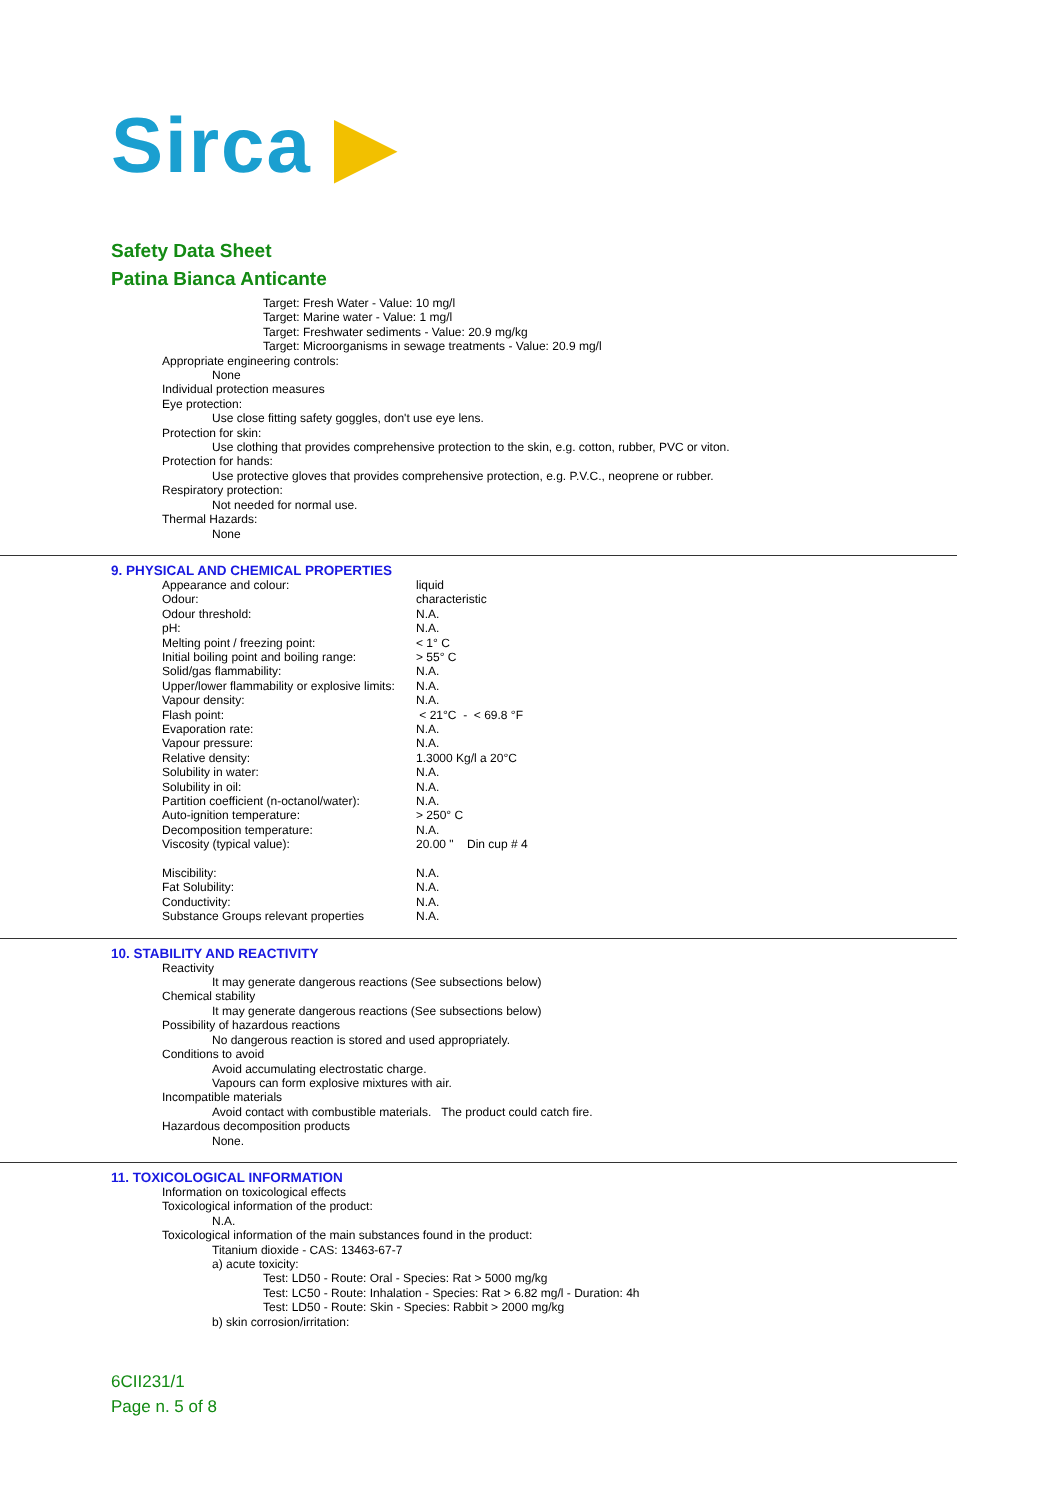Sirca ▶
Safety Data Sheet
Patina Bianca Anticante
Target: Fresh Water - Value: 10 mg/l
Target: Marine water - Value: 1 mg/l
Target: Freshwater sediments - Value: 20.9 mg/kg
Target: Microorganisms in sewage treatments - Value: 20.9 mg/l
Appropriate engineering controls:
None
Individual protection measures
Eye protection:
Use close fitting safety goggles, don't use eye lens.
Protection for skin:
Use clothing that provides comprehensive protection to the skin, e.g. cotton, rubber, PVC or viton.
Protection for hands:
Use protective gloves that provides comprehensive protection, e.g. P.V.C., neoprene or rubber.
Respiratory protection:
Not needed for normal use.
Thermal Hazards:
None
9. PHYSICAL AND CHEMICAL PROPERTIES
| Appearance and colour: | liquid |
| Odour: | characteristic |
| Odour threshold: | N.A. |
| pH: | N.A. |
| Melting point / freezing point: | < 1° C |
| Initial boiling point and boiling range: | > 55° C |
| Solid/gas flammability: | N.A. |
| Upper/lower flammability or explosive limits: | N.A. |
| Vapour density: | N.A. |
| Flash point: | < 21°C - < 69.8 °F |
| Evaporation rate: | N.A. |
| Vapour pressure: | N.A. |
| Relative density: | 1.3000 Kg/l a 20°C |
| Solubility in water: | N.A. |
| Solubility in oil: | N.A. |
| Partition coefficient (n-octanol/water): | N.A. |
| Auto-ignition temperature: | > 250° C |
| Decomposition temperature: | N.A. |
| Viscosity (typical value): | 20.00 " Din cup # 4 |
| Miscibility: | N.A. |
| Fat Solubility: | N.A. |
| Conductivity: | N.A. |
| Substance Groups relevant properties | N.A. |
10. STABILITY AND REACTIVITY
Reactivity
It may generate dangerous reactions (See subsections below)
Chemical stability
It may generate dangerous reactions (See subsections below)
Possibility of hazardous reactions
No dangerous reaction is stored and used appropriately.
Conditions to avoid
Avoid accumulating electrostatic charge.
Vapours can form explosive mixtures with air.
Incompatible materials
Avoid contact with combustible materials. The product could catch fire.
Hazardous decomposition products
None.
11. TOXICOLOGICAL INFORMATION
Information on toxicological effects
Toxicological information of the product:
N.A.
Toxicological information of the main substances found in the product:
Titanium dioxide - CAS: 13463-67-7
a) acute toxicity:
Test: LD50 - Route: Oral - Species: Rat > 5000 mg/kg
Test: LC50 - Route: Inhalation - Species: Rat > 6.82 mg/l - Duration: 4h
Test: LD50 - Route: Skin - Species: Rabbit > 2000 mg/kg
b) skin corrosion/irritation:
6CII231/1
Page n. 5 of 8